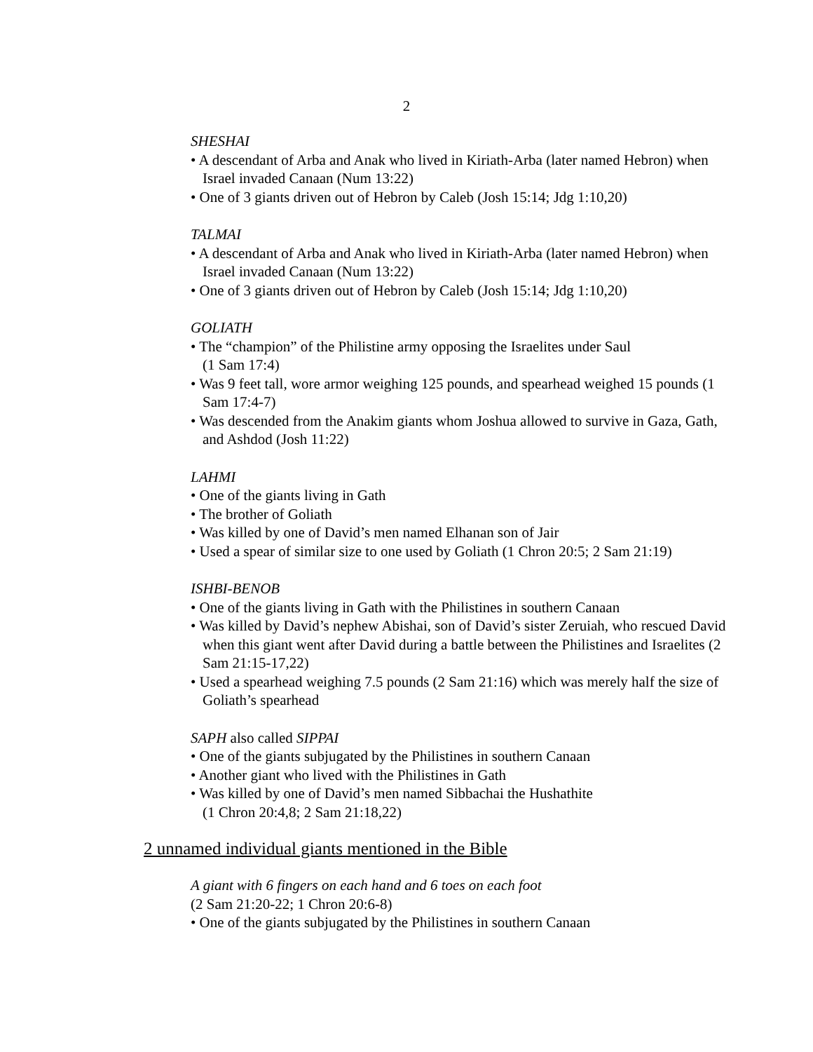2
SHESHAI
• A descendant of Arba and Anak who lived in Kiriath-Arba (later named Hebron) when Israel invaded Canaan (Num 13:22)
• One of 3 giants driven out of Hebron by Caleb (Josh 15:14; Jdg 1:10,20)
TALMAI
• A descendant of Arba and Anak who lived in Kiriath-Arba (later named Hebron) when Israel invaded Canaan (Num 13:22)
• One of 3 giants driven out of Hebron by Caleb (Josh 15:14; Jdg 1:10,20)
GOLIATH
• The “champion” of the Philistine army opposing the Israelites under Saul
(1 Sam 17:4)
• Was 9 feet tall, wore armor weighing 125 pounds, and spearhead weighed 15 pounds (1 Sam 17:4-7)
• Was descended from the Anakim giants whom Joshua allowed to survive in Gaza, Gath, and Ashdod (Josh 11:22)
LAHMI
• One of the giants living in Gath
• The brother of Goliath
• Was killed by one of David’s men named Elhanan son of Jair
• Used a spear of similar size to one used by Goliath (1 Chron 20:5; 2 Sam 21:19)
ISHBI-BENOB
• One of the giants living in Gath with the Philistines in southern Canaan
• Was killed by David’s nephew Abishai, son of David’s sister Zeruiah, who rescued David when this giant went after David during a battle between the Philistines and Israelites (2 Sam 21:15-17,22)
• Used a spearhead weighing 7.5 pounds (2 Sam 21:16) which was merely half the size of Goliath’s spearhead
SAPH also called SIPPAI
• One of the giants subjugated by the Philistines in southern Canaan
• Another giant who lived with the Philistines in Gath
• Was killed by one of David’s men named Sibbachai the Hushathite
(1 Chron 20:4,8; 2 Sam 21:18,22)
2 unnamed individual giants mentioned in the Bible
A giant with 6 fingers on each hand and 6 toes on each foot
(2 Sam 21:20-22; 1 Chron 20:6-8)
• One of the giants subjugated by the Philistines in southern Canaan